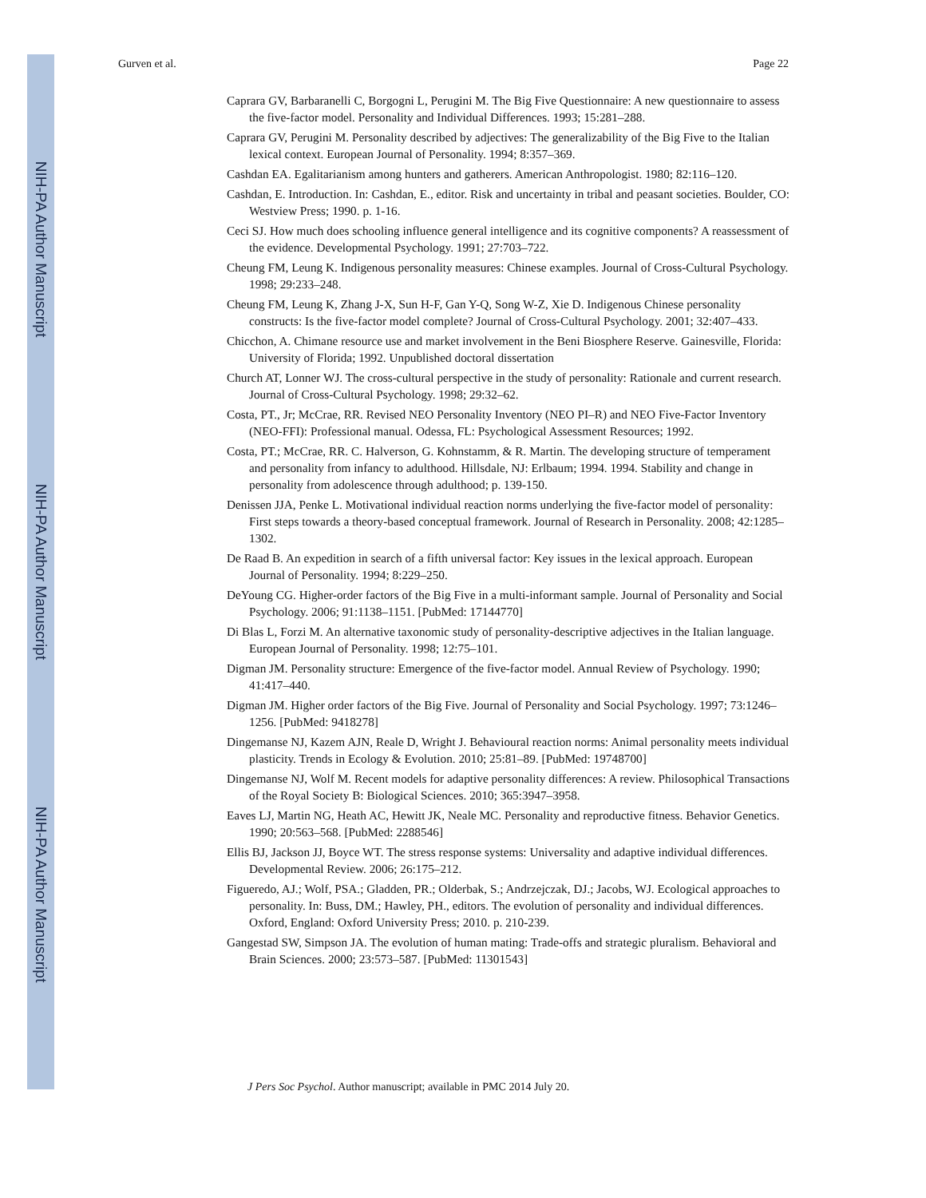NIH-PA Author Manuscript
NIH-PA Author Manuscript
NIH-PA Author Manuscript
Gurven et al. Page 22
Caprara GV, Barbaranelli C, Borgogni L, Perugini M. The Big Five Questionnaire: A new questionnaire to assess the five-factor model. Personality and Individual Differences. 1993; 15:281–288.
Caprara GV, Perugini M. Personality described by adjectives: The generalizability of the Big Five to the Italian lexical context. European Journal of Personality. 1994; 8:357–369.
Cashdan EA. Egalitarianism among hunters and gatherers. American Anthropologist. 1980; 82:116–120.
Cashdan, E. Introduction. In: Cashdan, E., editor. Risk and uncertainty in tribal and peasant societies. Boulder, CO: Westview Press; 1990. p. 1-16.
Ceci SJ. How much does schooling influence general intelligence and its cognitive components? A reassessment of the evidence. Developmental Psychology. 1991; 27:703–722.
Cheung FM, Leung K. Indigenous personality measures: Chinese examples. Journal of Cross-Cultural Psychology. 1998; 29:233–248.
Cheung FM, Leung K, Zhang J-X, Sun H-F, Gan Y-Q, Song W-Z, Xie D. Indigenous Chinese personality constructs: Is the five-factor model complete? Journal of Cross-Cultural Psychology. 2001; 32:407–433.
Chicchon, A. Chimane resource use and market involvement in the Beni Biosphere Reserve. Gainesville, Florida: University of Florida; 1992. Unpublished doctoral dissertation
Church AT, Lonner WJ. The cross-cultural perspective in the study of personality: Rationale and current research. Journal of Cross-Cultural Psychology. 1998; 29:32–62.
Costa, PT., Jr; McCrae, RR. Revised NEO Personality Inventory (NEO PI–R) and NEO Five-Factor Inventory (NEO-FFI): Professional manual. Odessa, FL: Psychological Assessment Resources; 1992.
Costa, PT.; McCrae, RR. C. Halverson, G. Kohnstamm, & R. Martin. The developing structure of temperament and personality from infancy to adulthood. Hillsdale, NJ: Erlbaum; 1994. 1994. Stability and change in personality from adolescence through adulthood; p. 139-150.
Denissen JJA, Penke L. Motivational individual reaction norms underlying the five-factor model of personality: First steps towards a theory-based conceptual framework. Journal of Research in Personality. 2008; 42:1285–1302.
De Raad B. An expedition in search of a fifth universal factor: Key issues in the lexical approach. European Journal of Personality. 1994; 8:229–250.
DeYoung CG. Higher-order factors of the Big Five in a multi-informant sample. Journal of Personality and Social Psychology. 2006; 91:1138–1151. [PubMed: 17144770]
Di Blas L, Forzi M. An alternative taxonomic study of personality-descriptive adjectives in the Italian language. European Journal of Personality. 1998; 12:75–101.
Digman JM. Personality structure: Emergence of the five-factor model. Annual Review of Psychology. 1990; 41:417–440.
Digman JM. Higher order factors of the Big Five. Journal of Personality and Social Psychology. 1997; 73:1246–1256. [PubMed: 9418278]
Dingemanse NJ, Kazem AJN, Reale D, Wright J. Behavioural reaction norms: Animal personality meets individual plasticity. Trends in Ecology & Evolution. 2010; 25:81–89. [PubMed: 19748700]
Dingemanse NJ, Wolf M. Recent models for adaptive personality differences: A review. Philosophical Transactions of the Royal Society B: Biological Sciences. 2010; 365:3947–3958.
Eaves LJ, Martin NG, Heath AC, Hewitt JK, Neale MC. Personality and reproductive fitness. Behavior Genetics. 1990; 20:563–568. [PubMed: 2288546]
Ellis BJ, Jackson JJ, Boyce WT. The stress response systems: Universality and adaptive individual differences. Developmental Review. 2006; 26:175–212.
Figueredo, AJ.; Wolf, PSA.; Gladden, PR.; Olderbak, S.; Andrzejczak, DJ.; Jacobs, WJ. Ecological approaches to personality. In: Buss, DM.; Hawley, PH., editors. The evolution of personality and individual differences. Oxford, England: Oxford University Press; 2010. p. 210-239.
Gangestad SW, Simpson JA. The evolution of human mating: Trade-offs and strategic pluralism. Behavioral and Brain Sciences. 2000; 23:573–587. [PubMed: 11301543]
J Pers Soc Psychol. Author manuscript; available in PMC 2014 July 20.